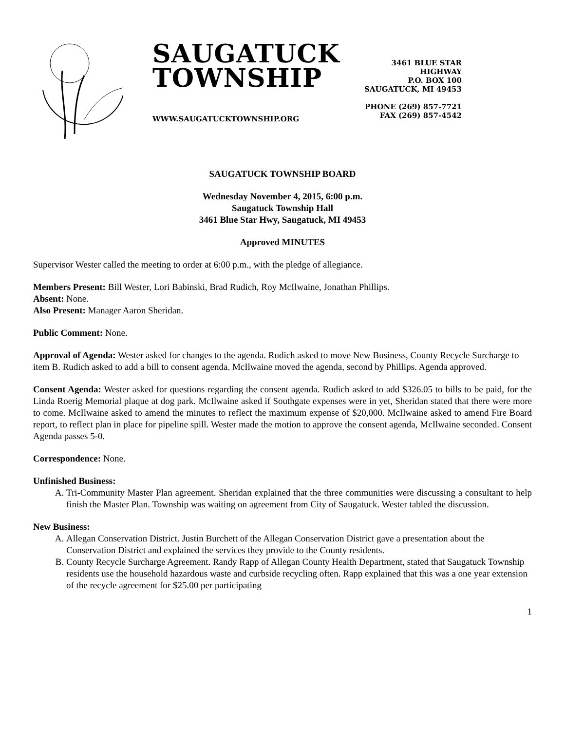SAUGATUCK
TOWNSHIP
WWW.SAUGATUCKTOWNSHIP.ORG
3461 BLUE STAR HIGHWAY
P.O. BOX 100
SAUGATUCK, MI 49453
PHONE (269) 857-7721
FAX (269) 857-4542
SAUGATUCK TOWNSHIP BOARD
Wednesday November 4, 2015, 6:00 p.m.
Saugatuck Township Hall
3461 Blue Star Hwy, Saugatuck, MI 49453
Approved MINUTES
Supervisor Wester called the meeting to order at 6:00 p.m., with the pledge of allegiance.
Members Present: Bill Wester, Lori Babinski, Brad Rudich, Roy McIlwaine, Jonathan Phillips.
Absent: None.
Also Present: Manager Aaron Sheridan.
Public Comment: None.
Approval of Agenda: Wester asked for changes to the agenda. Rudich asked to move New Business, County Recycle Surcharge to item B. Rudich asked to add a bill to consent agenda. McIlwaine moved the agenda, second by Phillips. Agenda approved.
Consent Agenda: Wester asked for questions regarding the consent agenda. Rudich asked to add $326.05 to bills to be paid, for the Linda Roerig Memorial plaque at dog park. McIlwaine asked if Southgate expenses were in yet, Sheridan stated that there were more to come. McIlwaine asked to amend the minutes to reflect the maximum expense of $20,000. McIlwaine asked to amend Fire Board report, to reflect plan in place for pipeline spill. Wester made the motion to approve the consent agenda, McIlwaine seconded. Consent Agenda passes 5-0.
Correspondence: None.
Unfinished Business:
A. Tri-Community Master Plan agreement. Sheridan explained that the three communities were discussing a consultant to help finish the Master Plan. Township was waiting on agreement from City of Saugatuck. Wester tabled the discussion.
New Business:
A. Allegan Conservation District. Justin Burchett of the Allegan Conservation District gave a presentation about the Conservation District and explained the services they provide to the County residents.
B. County Recycle Surcharge Agreement. Randy Rapp of Allegan County Health Department, stated that Saugatuck Township residents use the household hazardous waste and curbside recycling often. Rapp explained that this was a one year extension of the recycle agreement for $25.00 per participating
1